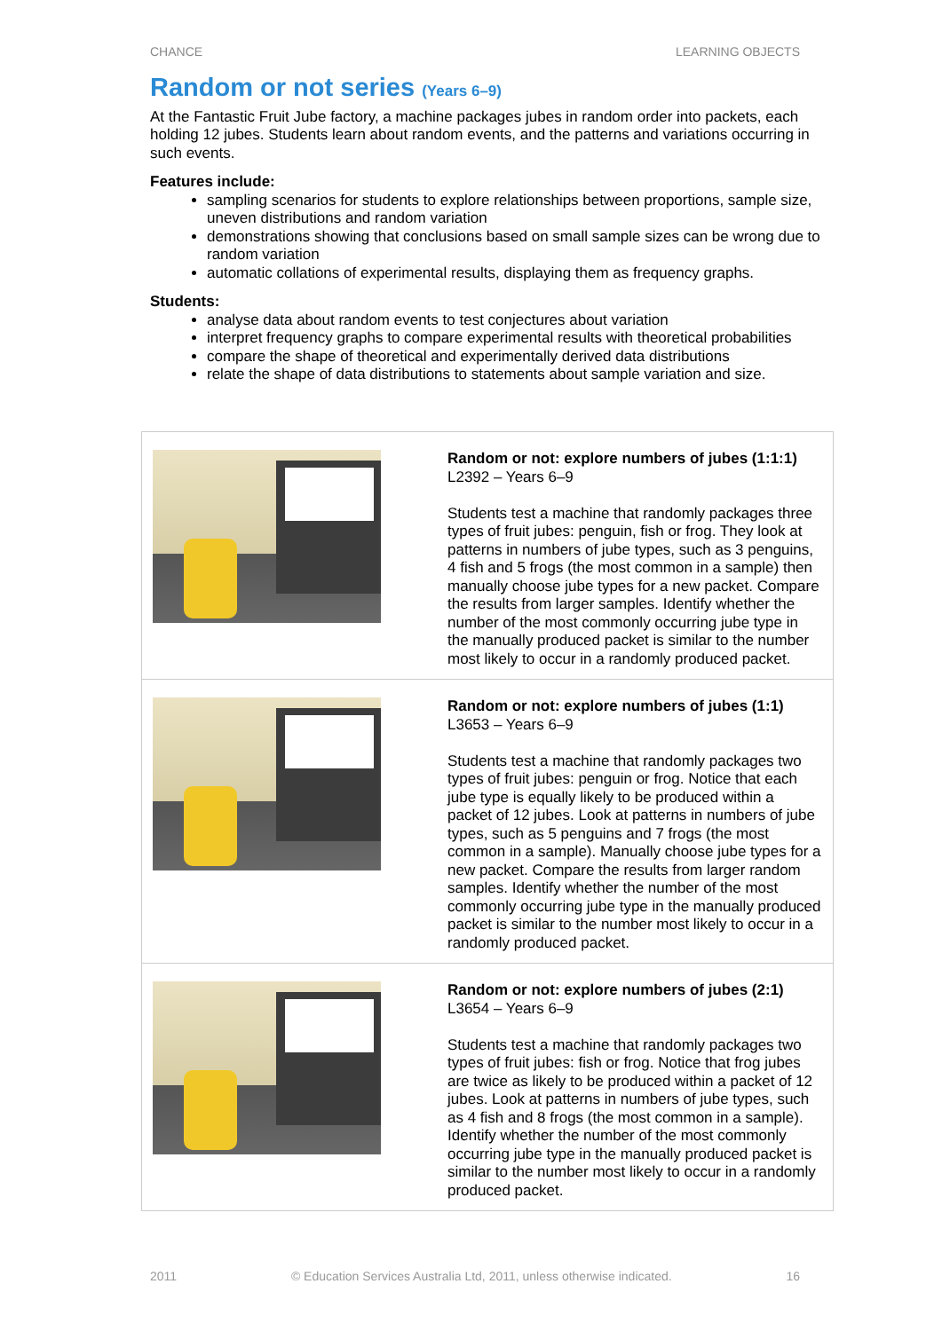CHANCE LEARNING OBJECTS
Random or not series (Years 6–9)
At the Fantastic Fruit Jube factory, a machine packages jubes in random order into packets, each holding 12 jubes. Students learn about random events, and the patterns and variations occurring in such events.
Features include:
sampling scenarios for students to explore relationships between proportions, sample size, uneven distributions and random variation
demonstrations showing that conclusions based on small sample sizes can be wrong due to random variation
automatic collations of experimental results, displaying them as frequency graphs.
Students:
analyse data about random events to test conjectures about variation
interpret frequency graphs to compare experimental results with theoretical probabilities
compare the shape of theoretical and experimentally derived data distributions
relate the shape of data distributions to statements about sample variation and size.
| | Random or not: explore numbers of jubes (1:1:1) L2392 – Years 6–9 Students test a machine that randomly packages three types of fruit jubes: penguin, fish or frog. They look at patterns in numbers of jube types, such as 3 penguins, 4 fish and 5 frogs (the most common in a sample) then manually choose jube types for a new packet. Compare the results from larger samples. Identify whether the number of the most commonly occurring jube type in the manually produced packet is similar to the number most likely to occur in a randomly produced packet. |
| | Random or not: explore numbers of jubes (1:1) L3653 – Years 6–9 Students test a machine that randomly packages two types of fruit jubes: penguin or frog. Notice that each jube type is equally likely to be produced within a packet of 12 jubes. Look at patterns in numbers of jube types, such as 5 penguins and 7 frogs (the most common in a sample). Manually choose jube types for a new packet. Compare the results from larger random samples. Identify whether the number of the most commonly occurring jube type in the manually produced packet is similar to the number most likely to occur in a randomly produced packet. |
| | Random or not: explore numbers of jubes (2:1) L3654 – Years 6–9 Students test a machine that randomly packages two types of fruit jubes: fish or frog. Notice that frog jubes are twice as likely to be produced within a packet of 12 jubes. Look at patterns in numbers of jube types, such as 4 fish and 8 frogs (the most common in a sample). Identify whether the number of the most commonly occurring jube type in the manually produced packet is similar to the number most likely to occur in a randomly produced packet. |
2011 © Education Services Australia Ltd, 2011, unless otherwise indicated. 16